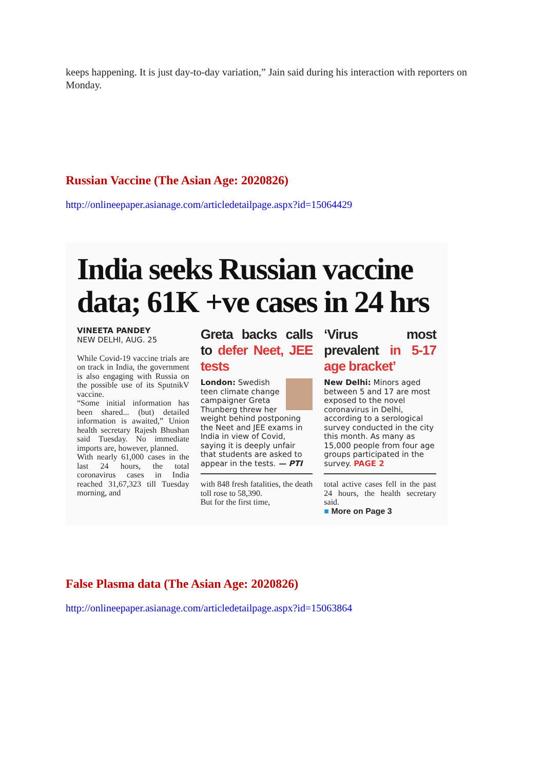keeps happening. It is just day-to-day variation,” Jain said during his interaction with reporters on Monday.
Russian Vaccine (The Asian Age: 2020826)
http://onlineepaper.asianage.com/articledetailpage.aspx?id=15064429
India seeks Russian vaccine data; 61K +ve cases in 24 hrs
VINEETA PANDEY
NEW DELHI, AUG. 25
While Covid-19 vaccine trials are on track in India, the government is also engaging with Russia on the possible use of its SputnikV vaccine.
“Some initial information has been shared... (but) detailed information is awaited,” Union health secretary Rajesh Bhushan said Tuesday. No immediate imports are, however, planned.
With nearly 61,000 cases in the last 24 hours, the total coronavirus cases in India reached 31,67,323 till Tuesday morning, and
Greta backs calls to defer Neet, JEE tests
London: Swedish teen climate change campaigner Greta Thunberg threw her weight behind postponing the Neet and JEE exams in India in view of Covid, saying it is deeply unfair that students are asked to appear in the tests. — PTI
with 848 fresh fatalities, the death toll rose to 58,390.
But for the first time,
‘Virus most prevalent in 5-17 age bracket’
New Delhi: Minors aged between 5 and 17 are most exposed to the novel coronavirus in Delhi, according to a serological survey conducted in the city this month. As many as 15,000 people from four age groups participated in the survey. PAGE 2
total active cases fell in the past 24 hours, the health secretary said.
■ More on Page 3
False Plasma data (The Asian Age: 2020826)
http://onlineepaper.asianage.com/articledetailpage.aspx?id=15063864